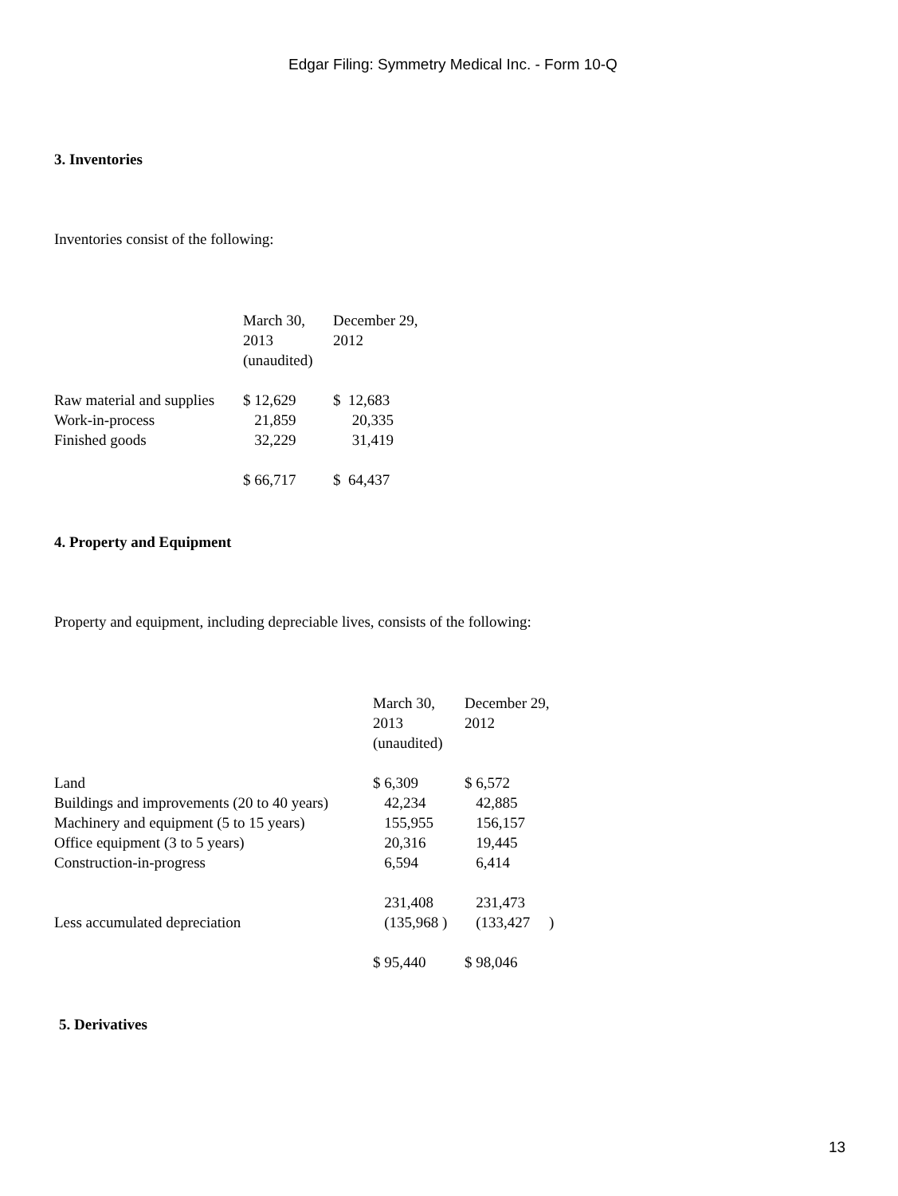Edgar Filing: Symmetry Medical Inc. - Form 10-Q
3. Inventories
Inventories consist of the following:
| | March 30, 2013 (unaudited) | December 29, 2012 |
| Raw material and supplies | $ 12,629 | $ 12,683 |
| Work-in-process | 21,859 | 20,335 |
| Finished goods | 32,229 | 31,419 |
| | $ 66,717 | $ 64,437 |
4. Property and Equipment
Property and equipment, including depreciable lives, consists of the following:
| | March 30, 2013 (unaudited) | December 29, 2012 |
| Land | $ 6,309 | $ 6,572 |
| Buildings and improvements (20 to 40 years) | 42,234 | 42,885 |
| Machinery and equipment (5 to 15 years) | 155,955 | 156,157 |
| Office equipment (3 to 5 years) | 20,316 | 19,445 |
| Construction-in-progress | 6,594 | 6,414 |
| | 231,408 | 231,473 |
| Less accumulated depreciation | (135,968 ) | (133,427 ) |
| | $ 95,440 | $ 98,046 |
5. Derivatives
13